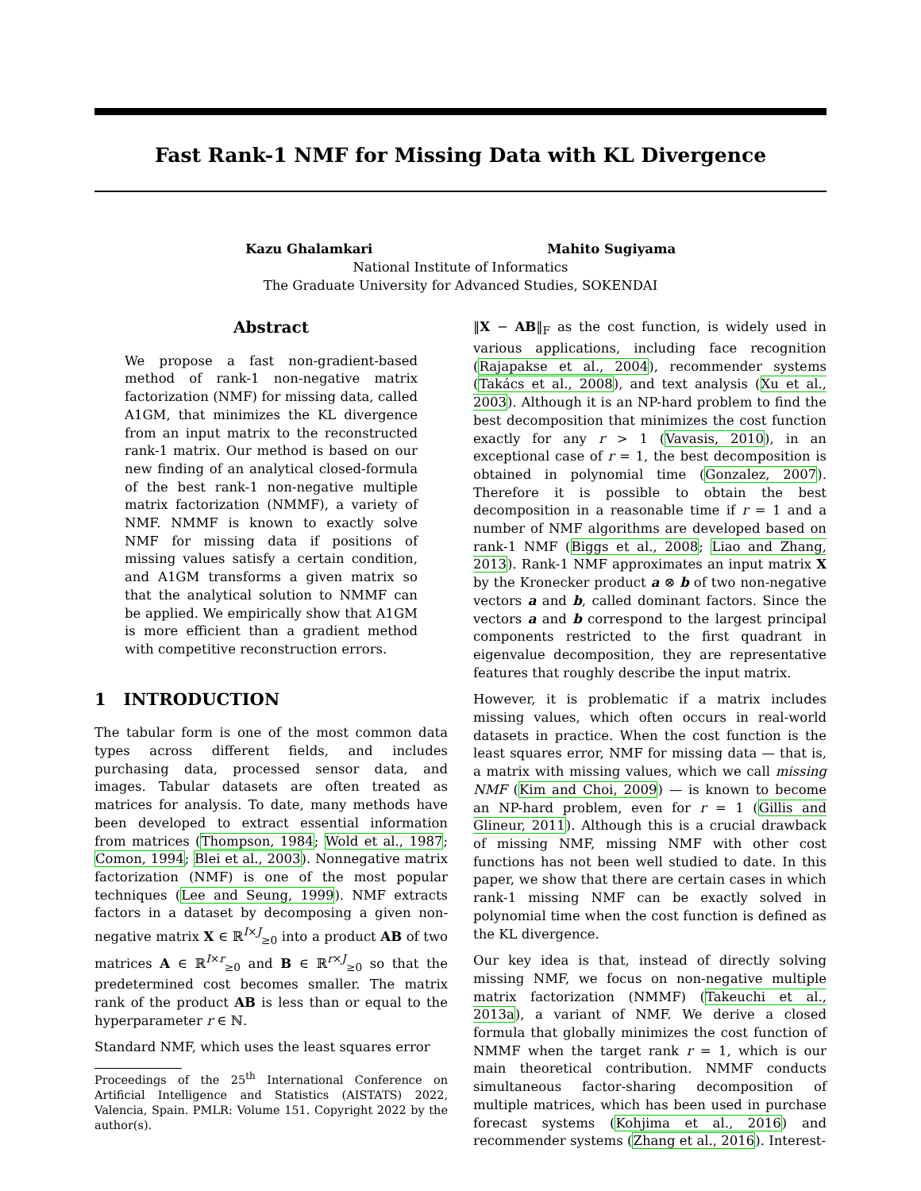Fast Rank-1 NMF for Missing Data with KL Divergence
Kazu Ghalamkari Mahito Sugiyama
National Institute of Informatics
The Graduate University for Advanced Studies, SOKENDAI
Abstract
We propose a fast non-gradient-based method of rank-1 non-negative matrix factorization (NMF) for missing data, called A1GM, that minimizes the KL divergence from an input matrix to the reconstructed rank-1 matrix. Our method is based on our new finding of an analytical closed-formula of the best rank-1 non-negative multiple matrix factorization (NMMF), a variety of NMF. NMMF is known to exactly solve NMF for missing data if positions of missing values satisfy a certain condition, and A1GM transforms a given matrix so that the analytical solution to NMMF can be applied. We empirically show that A1GM is more efficient than a gradient method with competitive reconstruction errors.
1 INTRODUCTION
The tabular form is one of the most common data types across different fields, and includes purchasing data, processed sensor data, and images. Tabular datasets are often treated as matrices for analysis. To date, many methods have been developed to extract essential information from matrices (Thompson, 1984; Wold et al., 1987; Comon, 1994; Blei et al., 2003). Nonnegative matrix factorization (NMF) is one of the most popular techniques (Lee and Seung, 1999). NMF extracts factors in a dataset by decomposing a given non-negative matrix X ∈ ℝ<sup>I×J</sup><sub>≥0</sub> into a product AB of two matrices A ∈ ℝ<sup>I×r</sup><sub>≥0</sub> and B ∈ ℝ<sup>r×J</sup><sub>≥0</sub> so that the predetermined cost becomes smaller. The matrix rank of the product AB is less than or equal to the hyperparameter r ∈ ℕ.
Standard NMF, which uses the least squares error
Proceedings of the 25<sup>th</sup> International Conference on Artificial Intelligence and Statistics (AISTATS) 2022, Valencia, Spain. PMLR: Volume 151. Copyright 2022 by the author(s).
‖X − AB‖<sub>F</sub> as the cost function, is widely used in various applications, including face recognition (Rajapakse et al., 2004), recommender systems (Takács et al., 2008), and text analysis (Xu et al., 2003). Although it is an NP-hard problem to find the best decomposition that minimizes the cost function exactly for any r > 1 (Vavasis, 2010), in an exceptional case of r = 1, the best decomposition is obtained in polynomial time (Gonzalez, 2007). Therefore it is possible to obtain the best decomposition in a reasonable time if r = 1 and a number of NMF algorithms are developed based on rank-1 NMF (Biggs et al., 2008; Liao and Zhang, 2013). Rank-1 NMF approximates an input matrix X by the Kronecker product a ⊗ b of two non-negative vectors a and b, called dominant factors. Since the vectors a and b correspond to the largest principal components restricted to the first quadrant in eigenvalue decomposition, they are representative features that roughly describe the input matrix.
However, it is problematic if a matrix includes missing values, which often occurs in real-world datasets in practice. When the cost function is the least squares error, NMF for missing data — that is, a matrix with missing values, which we call missing NMF (Kim and Choi, 2009) — is known to become an NP-hard problem, even for r = 1 (Gillis and Glineur, 2011). Although this is a crucial drawback of missing NMF, missing NMF with other cost functions has not been well studied to date. In this paper, we show that there are certain cases in which rank-1 missing NMF can be exactly solved in polynomial time when the cost function is defined as the KL divergence.
Our key idea is that, instead of directly solving missing NMF, we focus on non-negative multiple matrix factorization (NMMF) (Takeuchi et al., 2013a), a variant of NMF. We derive a closed formula that globally minimizes the cost function of NMMF when the target rank r = 1, which is our main theoretical contribution. NMMF conducts simultaneous factor-sharing decomposition of multiple matrices, which has been used in purchase forecast systems (Kohjima et al., 2016) and recommender systems (Zhang et al., 2016). Interest-